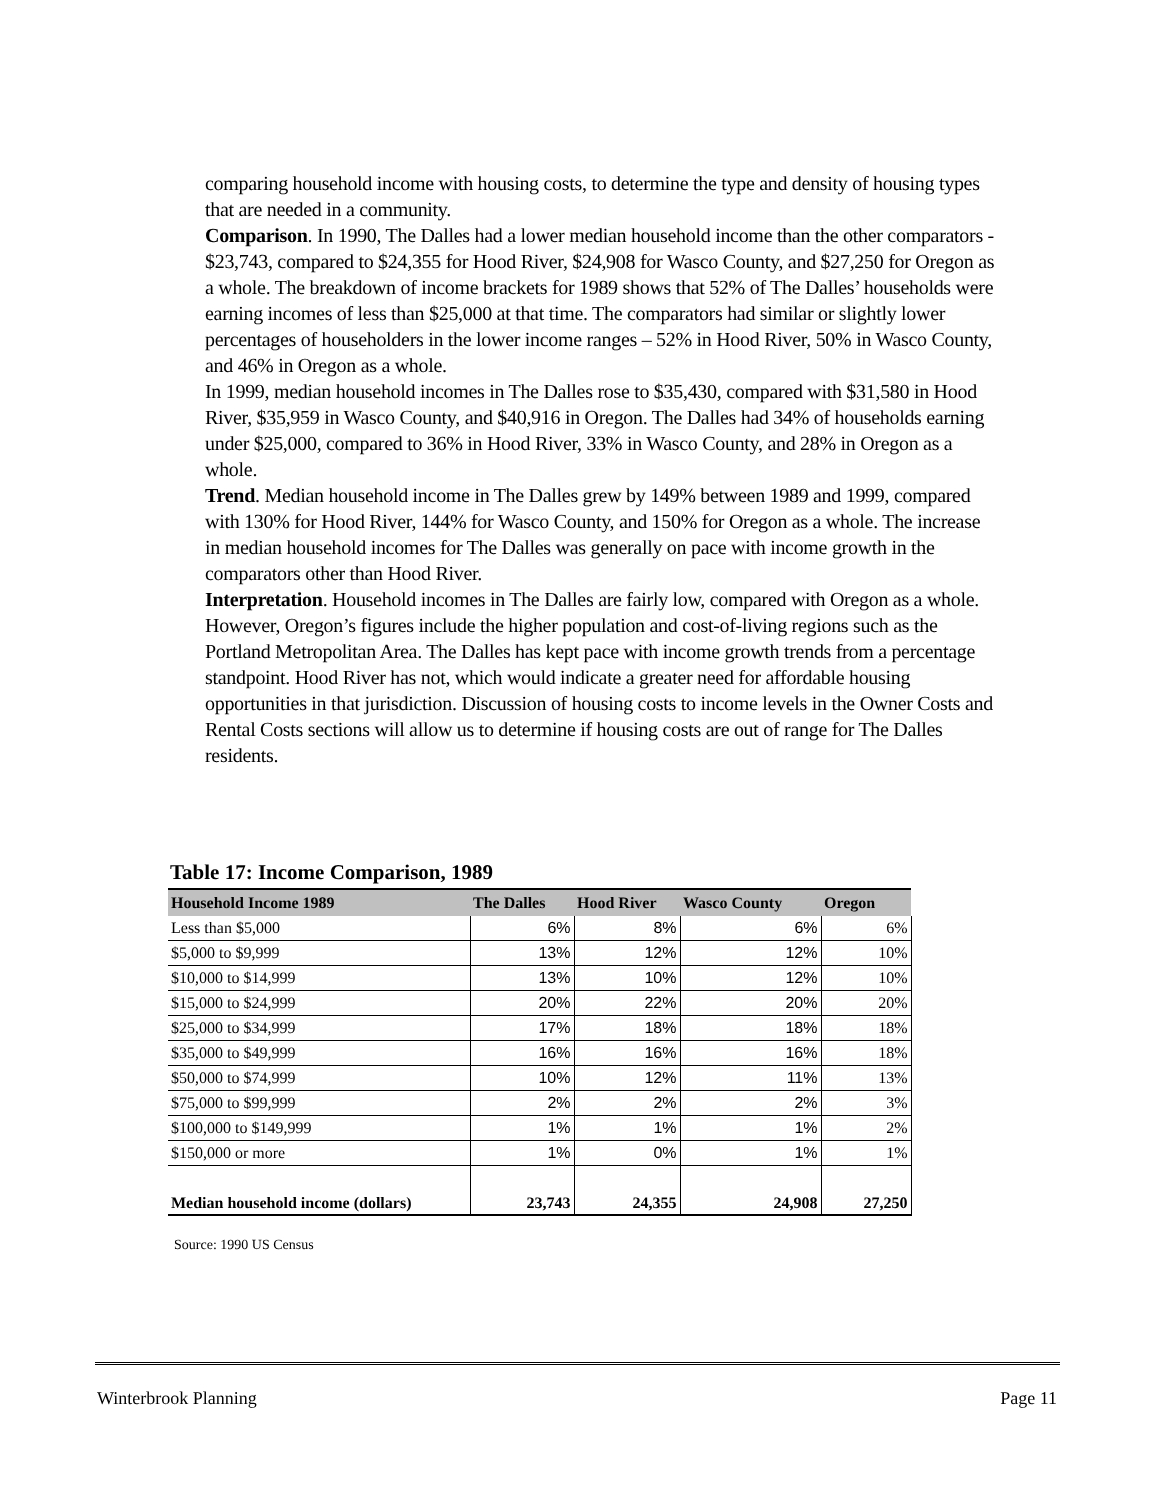comparing household income with housing costs, to determine the type and density of housing types that are needed in a community.
Comparison. In 1990, The Dalles had a lower median household income than the other comparators - $23,743, compared to $24,355 for Hood River, $24,908 for Wasco County, and $27,250 for Oregon as a whole. The breakdown of income brackets for 1989 shows that 52% of The Dalles’ households were earning incomes of less than $25,000 at that time. The comparators had similar or slightly lower percentages of householders in the lower income ranges – 52% in Hood River, 50% in Wasco County, and 46% in Oregon as a whole.
In 1999, median household incomes in The Dalles rose to $35,430, compared with $31,580 in Hood River, $35,959 in Wasco County, and $40,916 in Oregon. The Dalles had 34% of households earning under $25,000, compared to 36% in Hood River, 33% in Wasco County, and 28% in Oregon as a whole.
Trend. Median household income in The Dalles grew by 149% between 1989 and 1999, compared with 130% for Hood River, 144% for Wasco County, and 150% for Oregon as a whole. The increase in median household incomes for The Dalles was generally on pace with income growth in the comparators other than Hood River.
Interpretation. Household incomes in The Dalles are fairly low, compared with Oregon as a whole. However, Oregon’s figures include the higher population and cost-of-living regions such as the Portland Metropolitan Area. The Dalles has kept pace with income growth trends from a percentage standpoint. Hood River has not, which would indicate a greater need for affordable housing opportunities in that jurisdiction. Discussion of housing costs to income levels in the Owner Costs and Rental Costs sections will allow us to determine if housing costs are out of range for The Dalles residents.
Table 17: Income Comparison, 1989
| Household Income 1989 | The Dalles | Hood River | Wasco County | Oregon |
| --- | --- | --- | --- | --- |
| Less than $5,000 | 6% | 8% | 6% | 6% |
| $5,000 to $9,999 | 13% | 12% | 12% | 10% |
| $10,000 to $14,999 | 13% | 10% | 12% | 10% |
| $15,000 to $24,999 | 20% | 22% | 20% | 20% |
| $25,000 to $34,999 | 17% | 18% | 18% | 18% |
| $35,000 to $49,999 | 16% | 16% | 16% | 18% |
| $50,000 to $74,999 | 10% | 12% | 11% | 13% |
| $75,000 to $99,999 | 2% | 2% | 2% | 3% |
| $100,000 to $149,999 | 1% | 1% | 1% | 2% |
| $150,000 or more | 1% | 0% | 1% | 1% |
| Median household income (dollars) | 23,743 | 24,355 | 24,908 | 27,250 |
Source: 1990 US Census
Winterbrook Planning Page 11